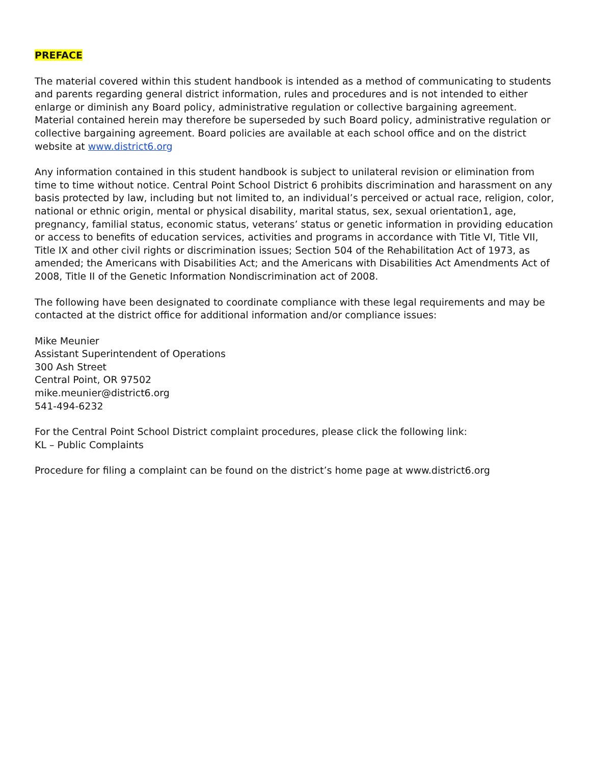PREFACE
The material covered within this student handbook is intended as a method of communicating to students and parents regarding general district information, rules and procedures and is not intended to either enlarge or diminish any Board policy, administrative regulation or collective bargaining agreement. Material contained herein may therefore be superseded by such Board policy, administrative regulation or collective bargaining agreement. Board policies are available at each school office and on the district website at www.district6.org
Any information contained in this student handbook is subject to unilateral revision or elimination from time to time without notice. Central Point School District 6 prohibits discrimination and harassment on any basis protected by law, including but not limited to, an individual’s perceived or actual race, religion, color, national or ethnic origin, mental or physical disability, marital status, sex, sexual orientation1, age, pregnancy, familial status, economic status, veterans’ status or genetic information in providing education or access to benefits of education services, activities and programs in accordance with Title VI, Title VII, Title IX and other civil rights or discrimination issues; Section 504 of the Rehabilitation Act of 1973, as amended; the Americans with Disabilities Act; and the Americans with Disabilities Act Amendments Act of 2008, Title II of the Genetic Information Nondiscrimination act of 2008.
The following have been designated to coordinate compliance with these legal requirements and may be contacted at the district office for additional information and/or compliance issues:
Mike Meunier
Assistant Superintendent of Operations
300 Ash Street
Central Point, OR 97502
mike.meunier@district6.org
541-494-6232
For the Central Point School District complaint procedures, please click the following link:
KL – Public Complaints
Procedure for filing a complaint can be found on the district’s home page at www.district6.org